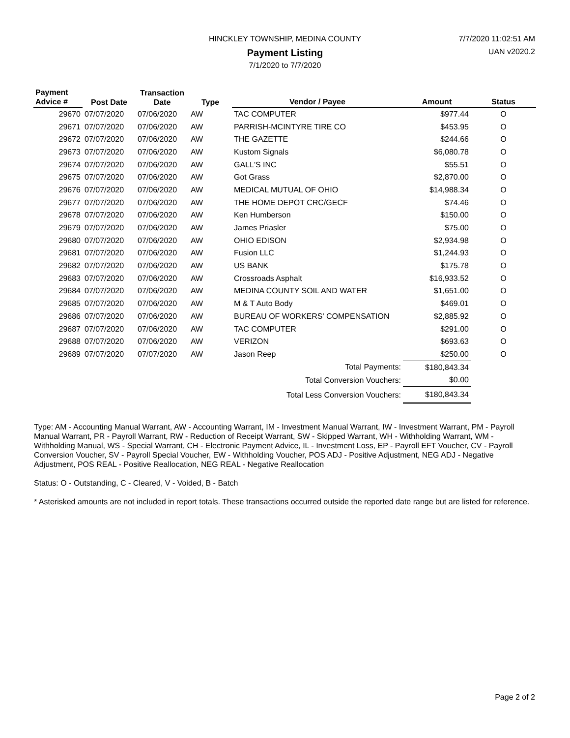HINCKLEY TOWNSHIP, MEDINA COUNTY 7/7/2020 11:02:51 AM
Payment Listing UAN v2020.2
7/1/2020 to 7/7/2020
| Payment Advice # | Post Date | Transaction Date | Type | Vendor / Payee | Amount | Status |
| --- | --- | --- | --- | --- | --- | --- |
| 29670 | 07/07/2020 | 07/06/2020 | AW | TAC COMPUTER | $977.44 | O |
| 29671 | 07/07/2020 | 07/06/2020 | AW | PARRISH-MCINTYRE TIRE CO | $453.95 | O |
| 29672 | 07/07/2020 | 07/06/2020 | AW | THE GAZETTE | $244.66 | O |
| 29673 | 07/07/2020 | 07/06/2020 | AW | Kustom Signals | $6,080.78 | O |
| 29674 | 07/07/2020 | 07/06/2020 | AW | GALL'S INC | $55.51 | O |
| 29675 | 07/07/2020 | 07/06/2020 | AW | Got Grass | $2,870.00 | O |
| 29676 | 07/07/2020 | 07/06/2020 | AW | MEDICAL MUTUAL OF OHIO | $14,988.34 | O |
| 29677 | 07/07/2020 | 07/06/2020 | AW | THE HOME DEPOT CRC/GECF | $74.46 | O |
| 29678 | 07/07/2020 | 07/06/2020 | AW | Ken Humberson | $150.00 | O |
| 29679 | 07/07/2020 | 07/06/2020 | AW | James Priasler | $75.00 | O |
| 29680 | 07/07/2020 | 07/06/2020 | AW | OHIO EDISON | $2,934.98 | O |
| 29681 | 07/07/2020 | 07/06/2020 | AW | Fusion LLC | $1,244.93 | O |
| 29682 | 07/07/2020 | 07/06/2020 | AW | US BANK | $175.78 | O |
| 29683 | 07/07/2020 | 07/06/2020 | AW | Crossroads Asphalt | $16,933.52 | O |
| 29684 | 07/07/2020 | 07/06/2020 | AW | MEDINA COUNTY SOIL AND WATER | $1,651.00 | O |
| 29685 | 07/07/2020 | 07/06/2020 | AW | M & T Auto Body | $469.01 | O |
| 29686 | 07/07/2020 | 07/06/2020 | AW | BUREAU OF WORKERS' COMPENSATION | $2,885.92 | O |
| 29687 | 07/07/2020 | 07/06/2020 | AW | TAC COMPUTER | $291.00 | O |
| 29688 | 07/07/2020 | 07/06/2020 | AW | VERIZON | $693.63 | O |
| 29689 | 07/07/2020 | 07/07/2020 | AW | Jason Reep | $250.00 | O |
| Total Payments: | | | | | $180,843.34 | |
| Total Conversion Vouchers: | | | | | $0.00 | |
| Total Less Conversion Vouchers: | | | | | $180,843.34 | |
Type: AM - Accounting Manual Warrant, AW - Accounting Warrant, IM - Investment Manual Warrant, IW - Investment Warrant, PM - Payroll Manual Warrant, PR - Payroll Warrant, RW - Reduction of Receipt Warrant, SW - Skipped Warrant, WH - Withholding Warrant, WM - Withholding Manual, WS - Special Warrant, CH - Electronic Payment Advice, IL - Investment Loss, EP - Payroll EFT Voucher, CV - Payroll Conversion Voucher, SV - Payroll Special Voucher, EW - Withholding Voucher, POS ADJ - Positive Adjustment, NEG ADJ - Negative Adjustment, POS REAL - Positive Reallocation, NEG REAL - Negative Reallocation
Status: O - Outstanding, C - Cleared, V - Voided, B - Batch
* Asterisked amounts are not included in report totals. These transactions occurred outside the reported date range but are listed for reference.
Page 2 of 2